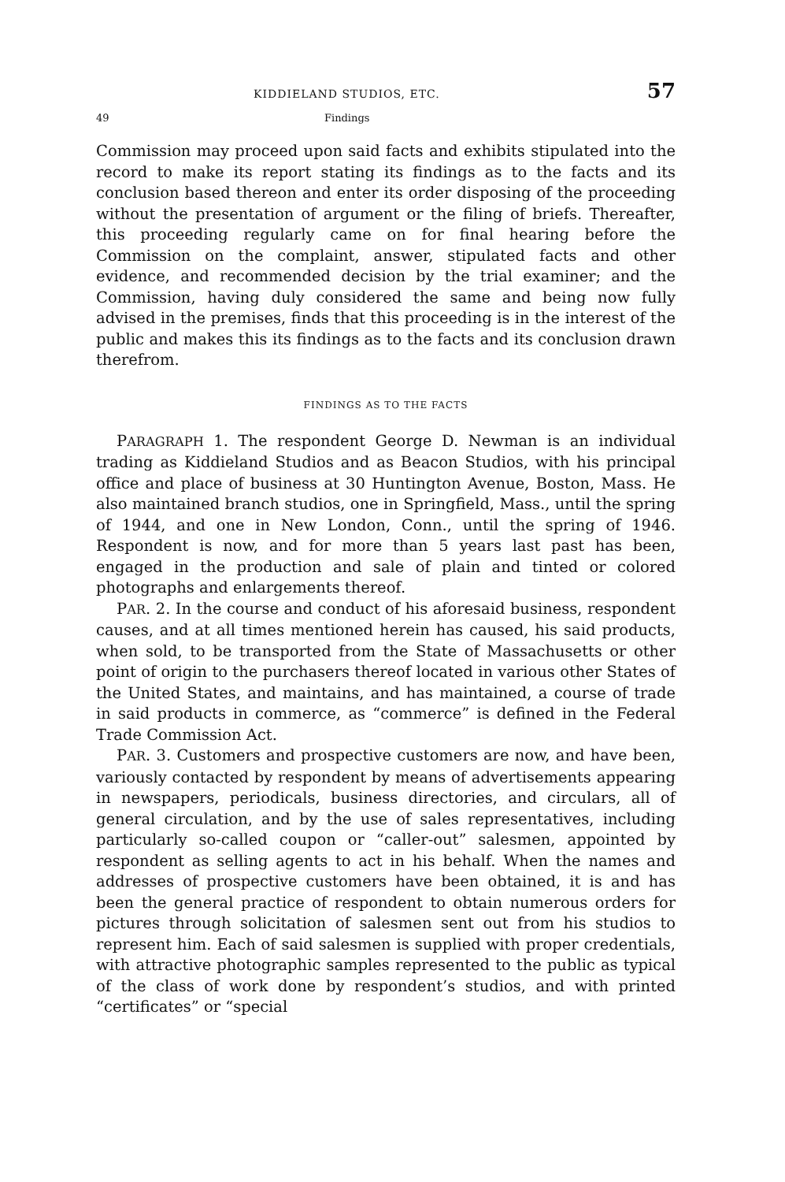KIDDIELAND STUDIOS, ETC. 57
49 Findings
Commission may proceed upon said facts and exhibits stipulated into the record to make its report stating its findings as to the facts and its conclusion based thereon and enter its order disposing of the proceeding without the presentation of argument or the filing of briefs. Thereafter, this proceeding regularly came on for final hearing before the Commission on the complaint, answer, stipulated facts and other evidence, and recommended decision by the trial examiner; and the Commission, having duly considered the same and being now fully advised in the premises, finds that this proceeding is in the interest of the public and makes this its findings as to the facts and its conclusion drawn therefrom.
FINDINGS AS TO THE FACTS
PARAGRAPH 1. The respondent George D. Newman is an individual trading as Kiddieland Studios and as Beacon Studios, with his principal office and place of business at 30 Huntington Avenue, Boston, Mass. He also maintained branch studios, one in Springfield, Mass., until the spring of 1944, and one in New London, Conn., until the spring of 1946. Respondent is now, and for more than 5 years last past has been, engaged in the production and sale of plain and tinted or colored photographs and enlargements thereof.
PAR. 2. In the course and conduct of his aforesaid business, respondent causes, and at all times mentioned herein has caused, his said products, when sold, to be transported from the State of Massachusetts or other point of origin to the purchasers thereof located in various other States of the United States, and maintains, and has maintained, a course of trade in said products in commerce, as “commerce” is defined in the Federal Trade Commission Act.
PAR. 3. Customers and prospective customers are now, and have been, variously contacted by respondent by means of advertisements appearing in newspapers, periodicals, business directories, and circulars, all of general circulation, and by the use of sales representatives, including particularly so-called coupon or “caller-out” salesmen, appointed by respondent as selling agents to act in his behalf. When the names and addresses of prospective customers have been obtained, it is and has been the general practice of respondent to obtain numerous orders for pictures through solicitation of salesmen sent out from his studios to represent him. Each of said salesmen is supplied with proper credentials, with attractive photographic samples represented to the public as typical of the class of work done by respondent’s studios, and with printed “certificates” or “special